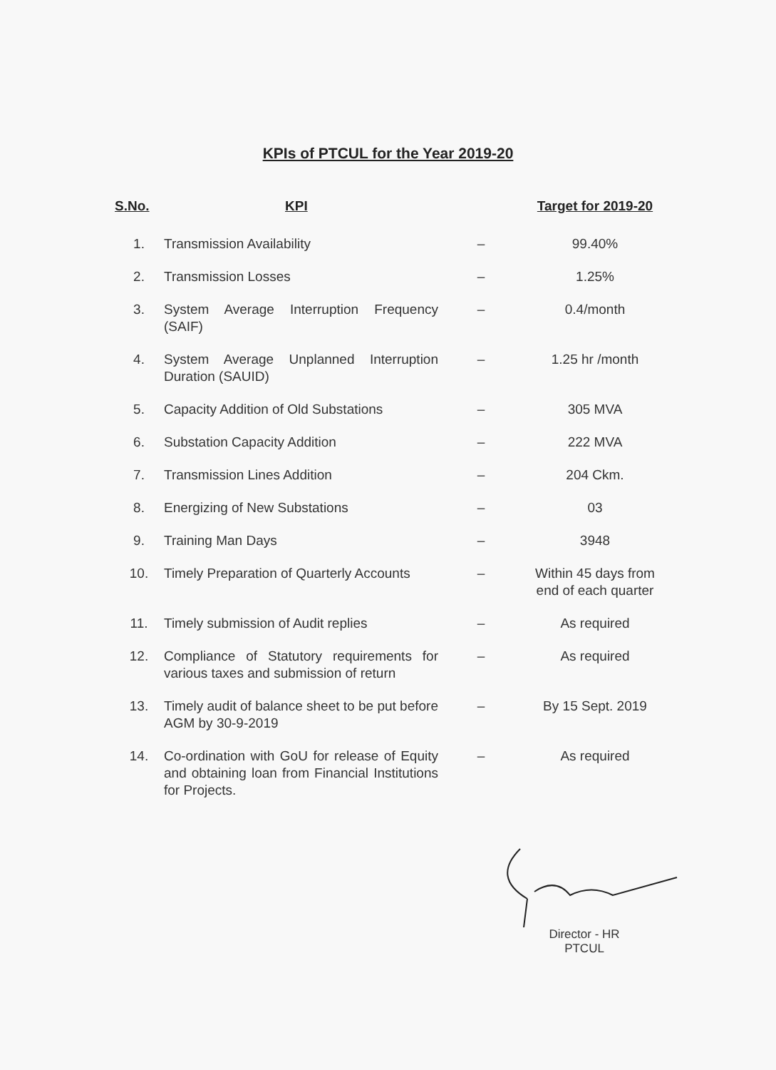KPIs of PTCUL for the Year 2019-20
| S.No. | KPI | | Target for 2019-20 |
| --- | --- | --- | --- |
| 1. | Transmission Availability | – | 99.40% |
| 2. | Transmission Losses | – | 1.25% |
| 3. | System Average Interruption Frequency (SAIF) | – | 0.4/month |
| 4. | System Average Unplanned Interruption Duration (SAUID) | – | 1.25 hr /month |
| 5. | Capacity Addition of Old Substations | – | 305 MVA |
| 6. | Substation Capacity Addition | – | 222 MVA |
| 7. | Transmission Lines Addition | – | 204 Ckm. |
| 8. | Energizing of New Substations | – | 03 |
| 9. | Training Man Days | – | 3948 |
| 10. | Timely Preparation of Quarterly Accounts | – | Within 45 days from end of each quarter |
| 11. | Timely submission of Audit replies | – | As required |
| 12. | Compliance of Statutory requirements for various taxes and submission of return | – | As required |
| 13. | Timely audit of balance sheet to be put before AGM by 30-9-2019 | – | By 15 Sept. 2019 |
| 14. | Co-ordination with GoU for release of Equity and obtaining loan from Financial Institutions for Projects. | – | As required |
Director - HR
PTCUL